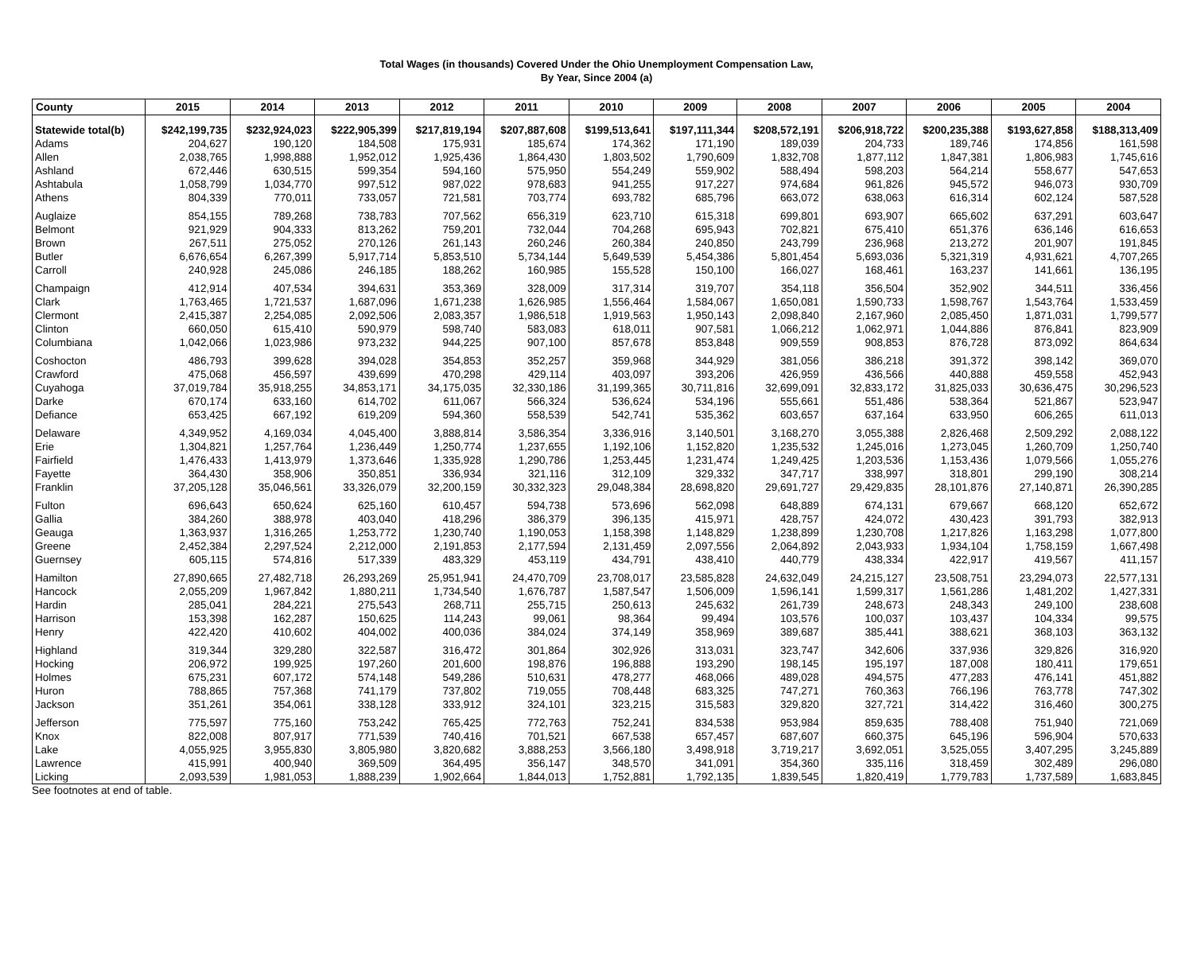Total Wages (in thousands) Covered Under the Ohio Unemployment Compensation Law,
By Year, Since 2004 (a)
| County | 2015 | 2014 | 2013 | 2012 | 2011 | 2010 | 2009 | 2008 | 2007 | 2006 | 2005 | 2004 |
| --- | --- | --- | --- | --- | --- | --- | --- | --- | --- | --- | --- | --- |
| Statewide total(b) | $242,199,735 | $232,924,023 | $222,905,399 | $217,819,194 | $207,887,608 | $199,513,641 | $197,111,344 | $208,572,191 | $206,918,722 | $200,235,388 | $193,627,858 | $188,313,409 |
| Adams | 204,627 | 190,120 | 184,508 | 175,931 | 185,674 | 174,362 | 171,190 | 189,039 | 204,733 | 189,746 | 174,856 | 161,598 |
| Allen | 2,038,765 | 1,998,888 | 1,952,012 | 1,925,436 | 1,864,430 | 1,803,502 | 1,790,609 | 1,832,708 | 1,877,112 | 1,847,381 | 1,806,983 | 1,745,616 |
| Ashland | 672,446 | 630,515 | 599,354 | 594,160 | 575,950 | 554,249 | 559,902 | 588,494 | 598,203 | 564,214 | 558,677 | 547,653 |
| Ashtabula | 1,058,799 | 1,034,770 | 997,512 | 987,022 | 978,683 | 941,255 | 917,227 | 974,684 | 961,826 | 945,572 | 946,073 | 930,709 |
| Athens | 804,339 | 770,011 | 733,057 | 721,581 | 703,774 | 693,782 | 685,796 | 663,072 | 638,063 | 616,314 | 602,124 | 587,528 |
| Auglaize | 854,155 | 789,268 | 738,783 | 707,562 | 656,319 | 623,710 | 615,318 | 699,801 | 693,907 | 665,602 | 637,291 | 603,647 |
| Belmont | 921,929 | 904,333 | 813,262 | 759,201 | 732,044 | 704,268 | 695,943 | 702,821 | 675,410 | 651,376 | 636,146 | 616,653 |
| Brown | 267,511 | 275,052 | 270,126 | 261,143 | 260,246 | 260,384 | 240,850 | 243,799 | 236,968 | 213,272 | 201,907 | 191,845 |
| Butler | 6,676,654 | 6,267,399 | 5,917,714 | 5,853,510 | 5,734,144 | 5,649,539 | 5,454,386 | 5,801,454 | 5,693,036 | 5,321,319 | 4,931,621 | 4,707,265 |
| Carroll | 240,928 | 245,086 | 246,185 | 188,262 | 160,985 | 155,528 | 150,100 | 166,027 | 168,461 | 163,237 | 141,661 | 136,195 |
| Champaign | 412,914 | 407,534 | 394,631 | 353,369 | 328,009 | 317,314 | 319,707 | 354,118 | 356,504 | 352,902 | 344,511 | 336,456 |
| Clark | 1,763,465 | 1,721,537 | 1,687,096 | 1,671,238 | 1,626,985 | 1,556,464 | 1,584,067 | 1,650,081 | 1,590,733 | 1,598,767 | 1,543,764 | 1,533,459 |
| Clermont | 2,415,387 | 2,254,085 | 2,092,506 | 2,083,357 | 1,986,518 | 1,919,563 | 1,950,143 | 2,098,840 | 2,167,960 | 2,085,450 | 1,871,031 | 1,799,577 |
| Clinton | 660,050 | 615,410 | 590,979 | 598,740 | 583,083 | 618,011 | 907,581 | 1,066,212 | 1,062,971 | 1,044,886 | 876,841 | 823,909 |
| Columbiana | 1,042,066 | 1,023,986 | 973,232 | 944,225 | 907,100 | 857,678 | 853,848 | 909,559 | 908,853 | 876,728 | 873,092 | 864,634 |
| Coshocton | 486,793 | 399,628 | 394,028 | 354,853 | 352,257 | 359,968 | 344,929 | 381,056 | 386,218 | 391,372 | 398,142 | 369,070 |
| Crawford | 475,068 | 456,597 | 439,699 | 470,298 | 429,114 | 403,097 | 393,206 | 426,959 | 436,566 | 440,888 | 459,558 | 452,943 |
| Cuyahoga | 37,019,784 | 35,918,255 | 34,853,171 | 34,175,035 | 32,330,186 | 31,199,365 | 30,711,816 | 32,699,091 | 32,833,172 | 31,825,033 | 30,636,475 | 30,296,523 |
| Darke | 670,174 | 633,160 | 614,702 | 611,067 | 566,324 | 536,624 | 534,196 | 555,661 | 551,486 | 538,364 | 521,867 | 523,947 |
| Defiance | 653,425 | 667,192 | 619,209 | 594,360 | 558,539 | 542,741 | 535,362 | 603,657 | 637,164 | 633,950 | 606,265 | 611,013 |
| Delaware | 4,349,952 | 4,169,034 | 4,045,400 | 3,888,814 | 3,586,354 | 3,336,916 | 3,140,501 | 3,168,270 | 3,055,388 | 2,826,468 | 2,509,292 | 2,088,122 |
| Erie | 1,304,821 | 1,257,764 | 1,236,449 | 1,250,774 | 1,237,655 | 1,192,106 | 1,152,820 | 1,235,532 | 1,245,016 | 1,273,045 | 1,260,709 | 1,250,740 |
| Fairfield | 1,476,433 | 1,413,979 | 1,373,646 | 1,335,928 | 1,290,786 | 1,253,445 | 1,231,474 | 1,249,425 | 1,203,536 | 1,153,436 | 1,079,566 | 1,055,276 |
| Fayette | 364,430 | 358,906 | 350,851 | 336,934 | 321,116 | 312,109 | 329,332 | 347,717 | 338,997 | 318,801 | 299,190 | 308,214 |
| Franklin | 37,205,128 | 35,046,561 | 33,326,079 | 32,200,159 | 30,332,323 | 29,048,384 | 28,698,820 | 29,691,727 | 29,429,835 | 28,101,876 | 27,140,871 | 26,390,285 |
| Fulton | 696,643 | 650,624 | 625,160 | 610,457 | 594,738 | 573,696 | 562,098 | 648,889 | 674,131 | 679,667 | 668,120 | 652,672 |
| Gallia | 384,260 | 388,978 | 403,040 | 418,296 | 386,379 | 396,135 | 415,971 | 428,757 | 424,072 | 430,423 | 391,793 | 382,913 |
| Geauga | 1,363,937 | 1,316,265 | 1,253,772 | 1,230,740 | 1,190,053 | 1,158,398 | 1,148,829 | 1,238,899 | 1,230,708 | 1,217,826 | 1,163,298 | 1,077,800 |
| Greene | 2,452,384 | 2,297,524 | 2,212,000 | 2,191,853 | 2,177,594 | 2,131,459 | 2,097,556 | 2,064,892 | 2,043,933 | 1,934,104 | 1,758,159 | 1,667,498 |
| Guernsey | 605,115 | 574,816 | 517,339 | 483,329 | 453,119 | 434,791 | 438,410 | 440,779 | 438,334 | 422,917 | 419,567 | 411,157 |
| Hamilton | 27,890,665 | 27,482,718 | 26,293,269 | 25,951,941 | 24,470,709 | 23,708,017 | 23,585,828 | 24,632,049 | 24,215,127 | 23,508,751 | 23,294,073 | 22,577,131 |
| Hancock | 2,055,209 | 1,967,842 | 1,880,211 | 1,734,540 | 1,676,787 | 1,587,547 | 1,506,009 | 1,596,141 | 1,599,317 | 1,561,286 | 1,481,202 | 1,427,331 |
| Hardin | 285,041 | 284,221 | 275,543 | 268,711 | 255,715 | 250,613 | 245,632 | 261,739 | 248,673 | 248,343 | 249,100 | 238,608 |
| Harrison | 153,398 | 162,287 | 150,625 | 114,243 | 99,061 | 98,364 | 99,494 | 103,576 | 100,037 | 103,437 | 104,334 | 99,575 |
| Henry | 422,420 | 410,602 | 404,002 | 400,036 | 384,024 | 374,149 | 358,969 | 389,687 | 385,441 | 388,621 | 368,103 | 363,132 |
| Highland | 319,344 | 329,280 | 322,587 | 316,472 | 301,864 | 302,926 | 313,031 | 323,747 | 342,606 | 337,936 | 329,826 | 316,920 |
| Hocking | 206,972 | 199,925 | 197,260 | 201,600 | 198,876 | 196,888 | 193,290 | 198,145 | 195,197 | 187,008 | 180,411 | 179,651 |
| Holmes | 675,231 | 607,172 | 574,148 | 549,286 | 510,631 | 478,277 | 468,066 | 489,028 | 494,575 | 477,283 | 476,141 | 451,882 |
| Huron | 788,865 | 757,368 | 741,179 | 737,802 | 719,055 | 708,448 | 683,325 | 747,271 | 760,363 | 766,196 | 763,778 | 747,302 |
| Jackson | 351,261 | 354,061 | 338,128 | 333,912 | 324,101 | 323,215 | 315,583 | 329,820 | 327,721 | 314,422 | 316,460 | 300,275 |
| Jefferson | 775,597 | 775,160 | 753,242 | 765,425 | 772,763 | 752,241 | 834,538 | 953,984 | 859,635 | 788,408 | 751,940 | 721,069 |
| Knox | 822,008 | 807,917 | 771,539 | 740,416 | 701,521 | 667,538 | 657,457 | 687,607 | 660,375 | 645,196 | 596,904 | 570,633 |
| Lake | 4,055,925 | 3,955,830 | 3,805,980 | 3,820,682 | 3,888,253 | 3,566,180 | 3,498,918 | 3,719,217 | 3,692,051 | 3,525,055 | 3,407,295 | 3,245,889 |
| Lawrence | 415,991 | 400,940 | 369,509 | 364,495 | 356,147 | 348,570 | 341,091 | 354,360 | 335,116 | 318,459 | 302,489 | 296,080 |
| Licking | 2,093,539 | 1,981,053 | 1,888,239 | 1,902,664 | 1,844,013 | 1,752,881 | 1,792,135 | 1,839,545 | 1,820,419 | 1,779,783 | 1,737,589 | 1,683,845 |
See footnotes at end of table.